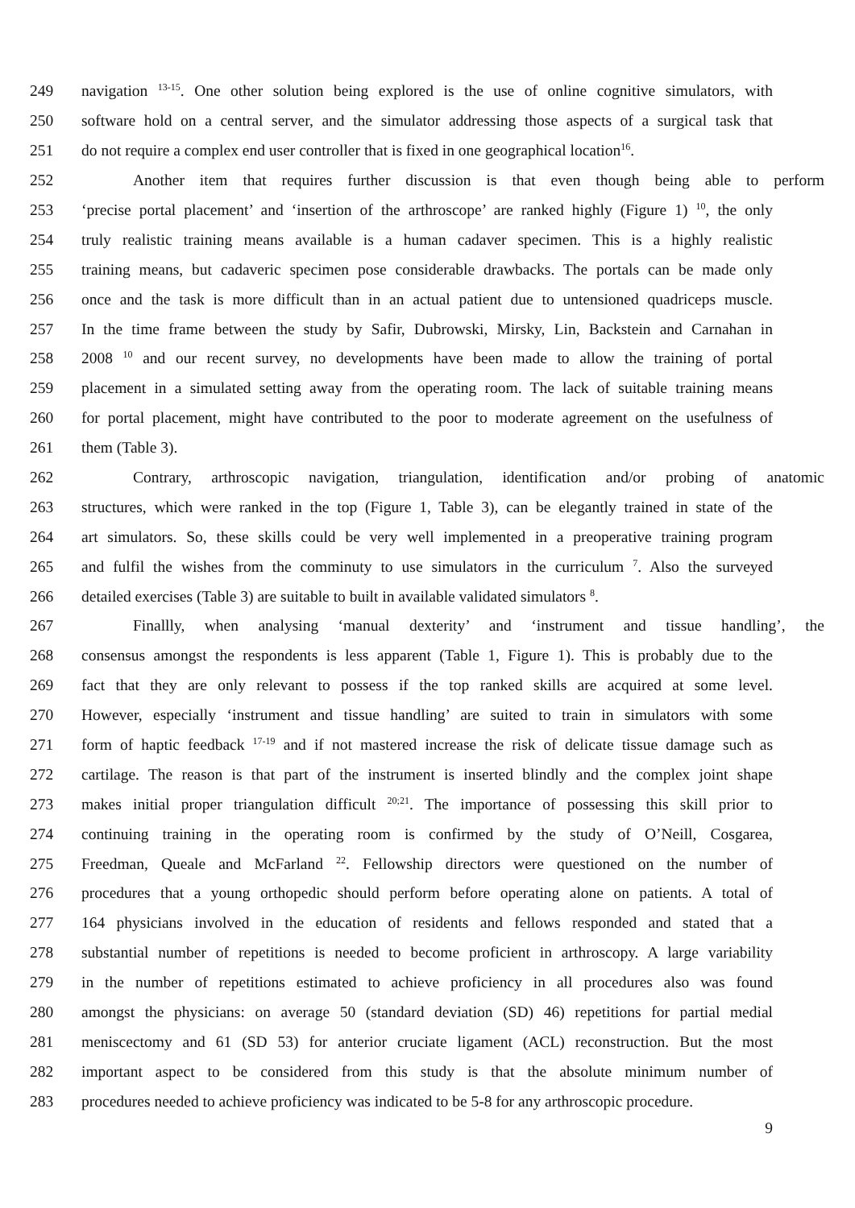249 navigation <sup>13-15</sup>. One other solution being explored is the use of online cognitive simulators, with
250 software hold on a central server, and the simulator addressing those aspects of a surgical task that
251 do not require a complex end user controller that is fixed in one geographical location<sup>16</sup>.
252 Another item that requires further discussion is that even though being able to perform
253 ‘precise portal placement’ and ‘insertion of the arthroscope’ are ranked highly (Figure 1) <sup>10</sup>, the only
254 truly realistic training means available is a human cadaver specimen. This is a highly realistic
255 training means, but cadaveric specimen pose considerable drawbacks. The portals can be made only
256 once and the task is more difficult than in an actual patient due to untensioned quadriceps muscle.
257 In the time frame between the study by Safir, Dubrowski, Mirsky, Lin, Backstein and Carnahan in
258 2008 <sup>10</sup> and our recent survey, no developments have been made to allow the training of portal
259 placement in a simulated setting away from the operating room. The lack of suitable training means
260 for portal placement, might have contributed to the poor to moderate agreement on the usefulness of
261 them (Table 3).
262 Contrary, arthroscopic navigation, triangulation, identification and/or probing of anatomic
263 structures, which were ranked in the top (Figure 1, Table 3), can be elegantly trained in state of the
264 art simulators. So, these skills could be very well implemented in a preoperative training program
265 and fulfil the wishes from the comminuty to use simulators in the curriculum <sup>7</sup>. Also the surveyed
266 detailed exercises (Table 3) are suitable to built in available validated simulators <sup>8</sup>.
267 Finallly, when analysing ‘manual dexterity’ and ‘instrument and tissue handling’, the
268 consensus amongst the respondents is less apparent (Table 1, Figure 1). This is probably due to the
269 fact that they are only relevant to possess if the top ranked skills are acquired at some level.
270 However, especially ‘instrument and tissue handling’ are suited to train in simulators with some
271 form of haptic feedback <sup>17-19</sup> and if not mastered increase the risk of delicate tissue damage such as
272 cartilage. The reason is that part of the instrument is inserted blindly and the complex joint shape
273 makes initial proper triangulation difficult <sup>20;21</sup>. The importance of possessing this skill prior to
274 continuing training in the operating room is confirmed by the study of O’Neill, Cosgarea,
275 Freedman, Queale and McFarland <sup>22</sup>. Fellowship directors were questioned on the number of
276 procedures that a young orthopedic should perform before operating alone on patients. A total of
277 164 physicians involved in the education of residents and fellows responded and stated that a
278 substantial number of repetitions is needed to become proficient in arthroscopy. A large variability
279 in the number of repetitions estimated to achieve proficiency in all procedures also was found
280 amongst the physicians: on average 50 (standard deviation (SD) 46) repetitions for partial medial
281 meniscectomy and 61 (SD 53) for anterior cruciate ligament (ACL) reconstruction. But the most
282 important aspect to be considered from this study is that the absolute minimum number of
283 procedures needed to achieve proficiency was indicated to be 5-8 for any arthroscopic procedure.
9